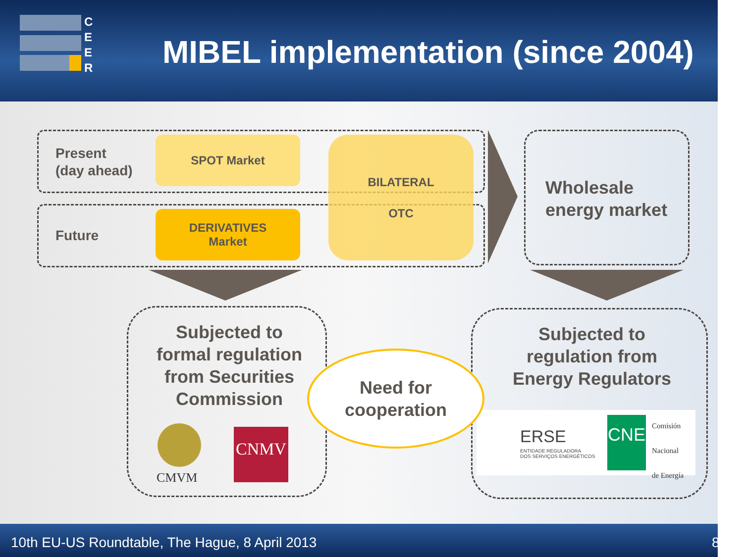C
E
E
R
MIBEL implementation (since 2004)
Present
(day ahead)
Future
SPOT Market
DERIVATIVES
Market
BILATERAL
OTC
Wholesale
energy market
Subjected to
formal regulation
from Securities
Commission
CMVM
CNMV
Subjected to
regulation from
Energy Regulators
ERSE
ENTIDADE REGULADORA
DOS SERVIÇOS ENERGÉTICOS
CNE
Comisión
Nacional
de Energía
Need for
cooperation
10th EU-US Roundtable, The Hague, 8 April 2013
8